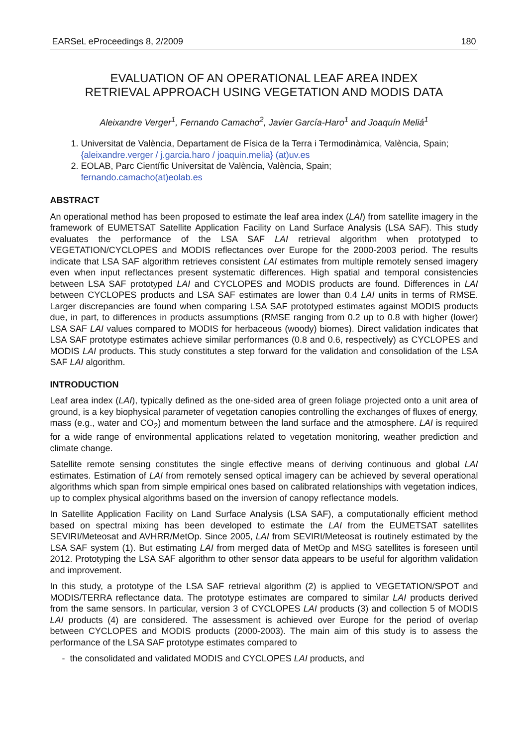EARSeL eProceedings 8, 2/2009 180
EVALUATION OF AN OPERATIONAL LEAF AREA INDEX
RETRIEVAL APPROACH USING VEGETATION AND MODIS DATA
Aleixandre Verger<sup>1</sup>, Fernando Camacho<sup>2</sup>, Javier García-Haro<sup>1</sup> and Joaquín Meliá<sup>1</sup>
1. Universitat de València, Departament de Física de la Terra i Termodinàmica, València, Spain; {aleixandre.verger / j.garcia.haro / joaquin.melia} (at)uv.es
2. EOLAB, Parc Científic Universitat de València, València, Spain;
fernando.camacho(at)eolab.es
ABSTRACT
An operational method has been proposed to estimate the leaf area index (LAI) from satellite imagery in the framework of EUMETSAT Satellite Application Facility on Land Surface Analysis (LSA SAF). This study evaluates the performance of the LSA SAF LAI retrieval algorithm when prototyped to VEGETATION/CYCLOPES and MODIS reflectances over Europe for the 2000-2003 period. The results indicate that LSA SAF algorithm retrieves consistent LAI estimates from multiple remotely sensed imagery even when input reflectances present systematic differences. High spatial and temporal consistencies between LSA SAF prototyped LAI and CYCLOPES and MODIS products are found. Differences in LAI between CYCLOPES products and LSA SAF estimates are lower than 0.4 LAI units in terms of RMSE. Larger discrepancies are found when comparing LSA SAF prototyped estimates against MODIS products due, in part, to differences in products assumptions (RMSE ranging from 0.2 up to 0.8 with higher (lower) LSA SAF LAI values compared to MODIS for herbaceous (woody) biomes). Direct validation indicates that LSA SAF prototype estimates achieve similar performances (0.8 and 0.6, respectively) as CYCLOPES and MODIS LAI products. This study constitutes a step forward for the validation and consolidation of the LSA SAF LAI algorithm.
INTRODUCTION
Leaf area index (LAI), typically defined as the one-sided area of green foliage projected onto a unit area of ground, is a key biophysical parameter of vegetation canopies controlling the exchanges of fluxes of energy, mass (e.g., water and CO<sub>2</sub>) and momentum between the land surface and the atmosphere. LAI is required for a wide range of environmental applications related to vegetation monitoring, weather prediction and climate change.
Satellite remote sensing constitutes the single effective means of deriving continuous and global LAI estimates. Estimation of LAI from remotely sensed optical imagery can be achieved by several operational algorithms which span from simple empirical ones based on calibrated relationships with vegetation indices, up to complex physical algorithms based on the inversion of canopy reflectance models.
In Satellite Application Facility on Land Surface Analysis (LSA SAF), a computationally efficient method based on spectral mixing has been developed to estimate the LAI from the EUMETSAT satellites SEVIRI/Meteosat and AVHRR/MetOp. Since 2005, LAI from SEVIRI/Meteosat is routinely estimated by the LSA SAF system (1). But estimating LAI from merged data of MetOp and MSG satellites is foreseen until 2012. Prototyping the LSA SAF algorithm to other sensor data appears to be useful for algorithm validation and improvement.
In this study, a prototype of the LSA SAF retrieval algorithm (2) is applied to VEGETATION/SPOT and MODIS/TERRA reflectance data. The prototype estimates are compared to similar LAI products derived from the same sensors. In particular, version 3 of CYCLOPES LAI products (3) and collection 5 of MODIS LAI products (4) are considered. The assessment is achieved over Europe for the period of overlap between CYCLOPES and MODIS products (2000-2003). The main aim of this study is to assess the performance of the LSA SAF prototype estimates compared to
- the consolidated and validated MODIS and CYCLOPES LAI products, and